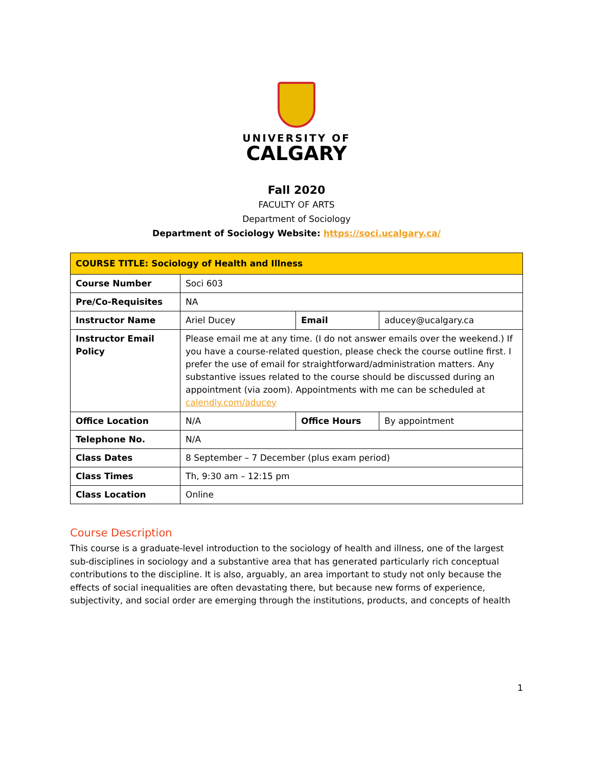UNIVERSITY OF
CALGARY
Fall 2020
FACULTY OF ARTS
Department of Sociology
Department of Sociology Website: https://soci.ucalgary.ca/
| COURSE TITLE: Sociology of Health and Illness | | | |
| Course Number | Soci 603 | | |
| Pre/Co-Requisites | NA | | |
| Instructor Name | Ariel Ducey | Email | aducey@ucalgary.ca |
| Instructor Email Policy | Please email me at any time. (I do not answer emails over the weekend.) If you have a course-related question, please check the course outline first. I prefer the use of email for straightforward/administration matters. Any substantive issues related to the course should be discussed during an appointment (via zoom). Appointments with me can be scheduled at calendly.com/aducey | | |
| Office Location | N/A | Office Hours | By appointment |
| Telephone No. | N/A | | |
| Class Dates | 8 September – 7 December (plus exam period) | | |
| Class Times | Th, 9:30 am – 12:15 pm | | |
| Class Location | Online | | |
Course Description
This course is a graduate-level introduction to the sociology of health and illness, one of the largest sub-disciplines in sociology and a substantive area that has generated particularly rich conceptual contributions to the discipline. It is also, arguably, an area important to study not only because the effects of social inequalities are often devastating there, but because new forms of experience, subjectivity, and social order are emerging through the institutions, products, and concepts of health
1